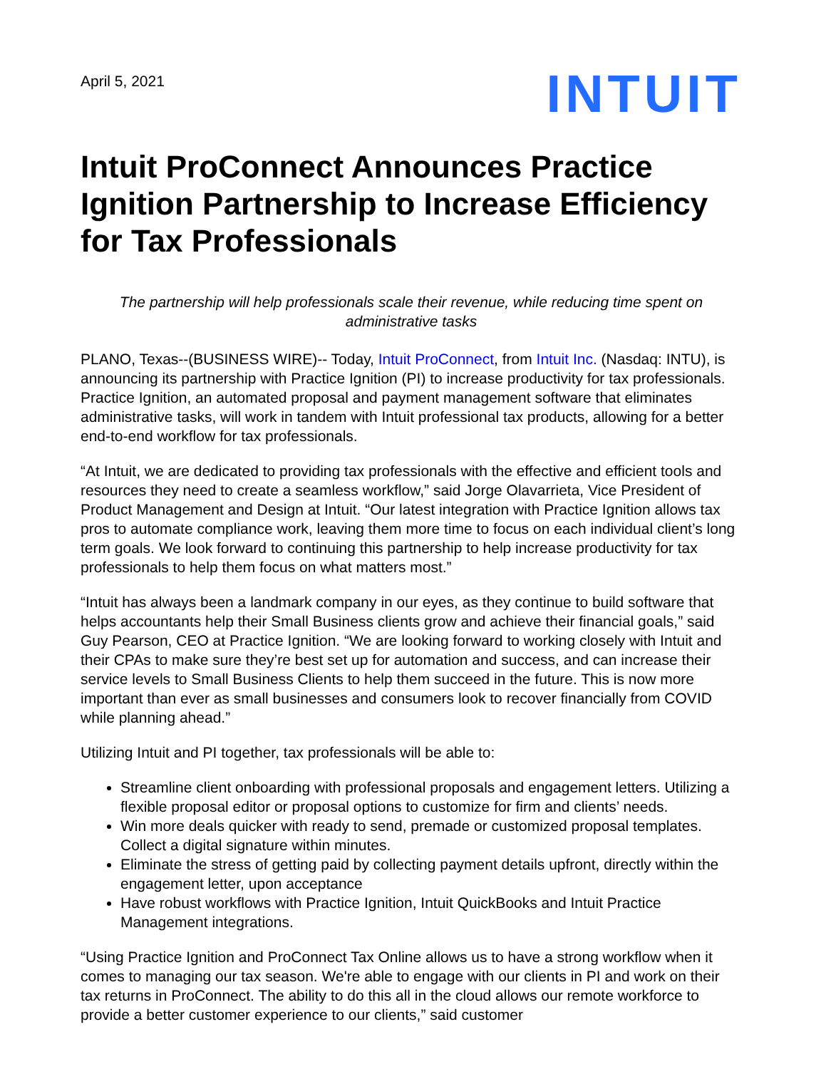April 5, 2021
INTUIT
Intuit ProConnect Announces Practice Ignition Partnership to Increase Efficiency for Tax Professionals
The partnership will help professionals scale their revenue, while reducing time spent on administrative tasks
PLANO, Texas--(BUSINESS WIRE)-- Today, Intuit ProConnect, from Intuit Inc. (Nasdaq: INTU), is announcing its partnership with Practice Ignition (PI) to increase productivity for tax professionals. Practice Ignition, an automated proposal and payment management software that eliminates administrative tasks, will work in tandem with Intuit professional tax products, allowing for a better end-to-end workflow for tax professionals.
“At Intuit, we are dedicated to providing tax professionals with the effective and efficient tools and resources they need to create a seamless workflow,” said Jorge Olavarrieta, Vice President of Product Management and Design at Intuit. “Our latest integration with Practice Ignition allows tax pros to automate compliance work, leaving them more time to focus on each individual client’s long term goals. We look forward to continuing this partnership to help increase productivity for tax professionals to help them focus on what matters most.”
“Intuit has always been a landmark company in our eyes, as they continue to build software that helps accountants help their Small Business clients grow and achieve their financial goals,” said Guy Pearson, CEO at Practice Ignition. “We are looking forward to working closely with Intuit and their CPAs to make sure they’re best set up for automation and success, and can increase their service levels to Small Business Clients to help them succeed in the future. This is now more important than ever as small businesses and consumers look to recover financially from COVID while planning ahead.”
Utilizing Intuit and PI together, tax professionals will be able to:
Streamline client onboarding with professional proposals and engagement letters. Utilizing a flexible proposal editor or proposal options to customize for firm and clients’ needs.
Win more deals quicker with ready to send, premade or customized proposal templates. Collect a digital signature within minutes.
Eliminate the stress of getting paid by collecting payment details upfront, directly within the engagement letter, upon acceptance
Have robust workflows with Practice Ignition, Intuit QuickBooks and Intuit Practice Management integrations.
“Using Practice Ignition and ProConnect Tax Online allows us to have a strong workflow when it comes to managing our tax season. We're able to engage with our clients in PI and work on their tax returns in ProConnect. The ability to do this all in the cloud allows our remote workforce to provide a better customer experience to our clients,” said customer